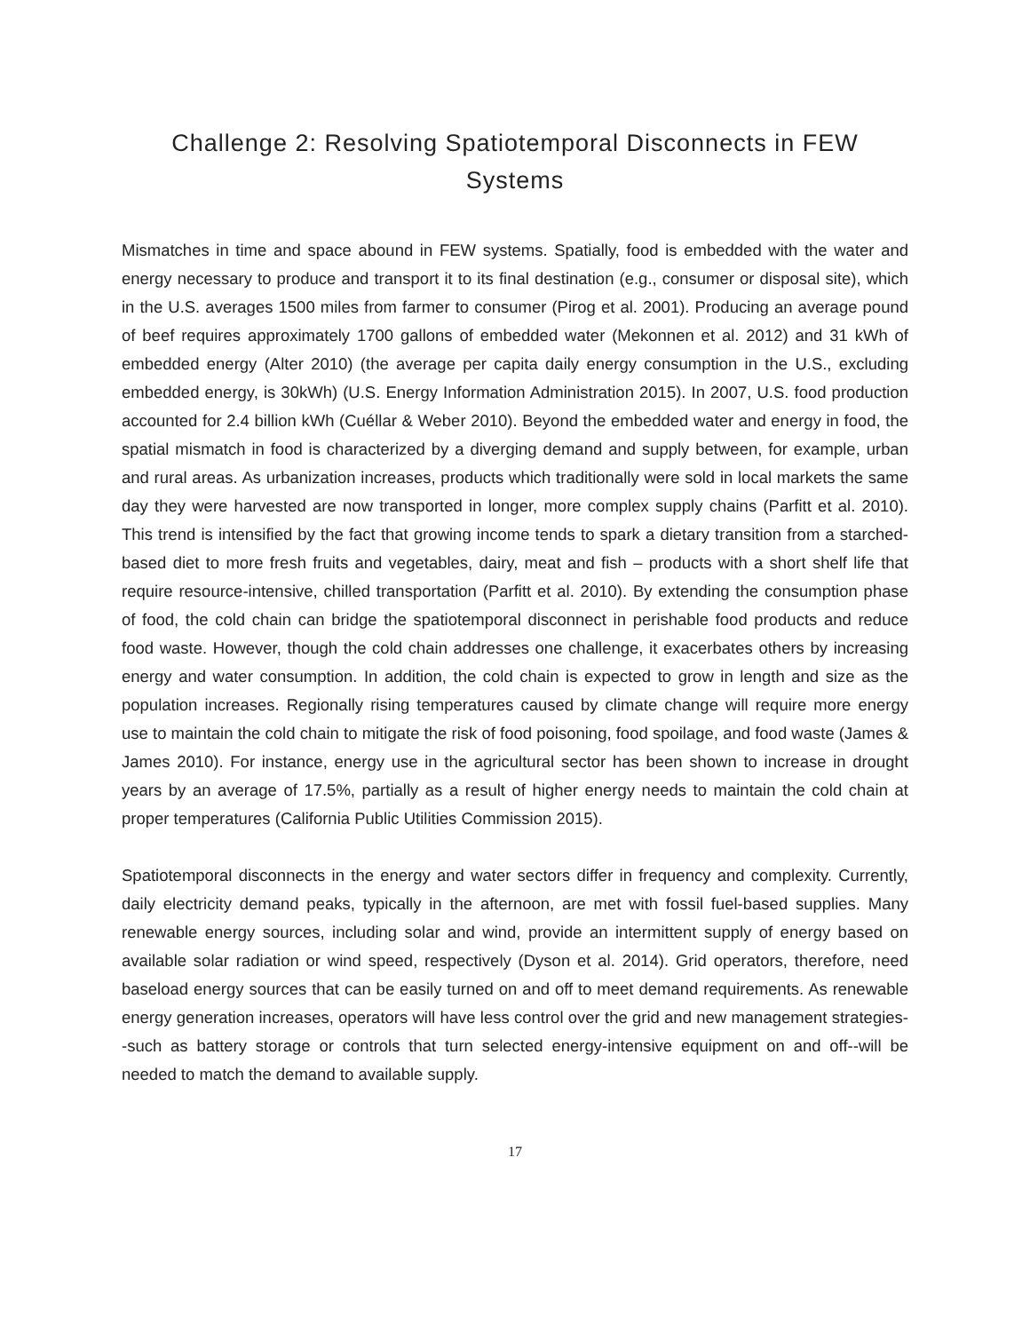Challenge 2: Resolving Spatiotemporal Disconnects in FEW Systems
Mismatches in time and space abound in FEW systems. Spatially, food is embedded with the water and energy necessary to produce and transport it to its final destination (e.g., consumer or disposal site), which in the U.S. averages 1500 miles from farmer to consumer (Pirog et al. 2001). Producing an average pound of beef requires approximately 1700 gallons of embedded water (Mekonnen et al. 2012) and 31 kWh of embedded energy (Alter 2010) (the average per capita daily energy consumption in the U.S., excluding embedded energy, is 30kWh) (U.S. Energy Information Administration 2015). In 2007, U.S. food production accounted for 2.4 billion kWh (Cuéllar & Weber 2010). Beyond the embedded water and energy in food, the spatial mismatch in food is characterized by a diverging demand and supply between, for example, urban and rural areas. As urbanization increases, products which traditionally were sold in local markets the same day they were harvested are now transported in longer, more complex supply chains (Parfitt et al. 2010). This trend is intensified by the fact that growing income tends to spark a dietary transition from a starched-based diet to more fresh fruits and vegetables, dairy, meat and fish – products with a short shelf life that require resource-intensive, chilled transportation (Parfitt et al. 2010). By extending the consumption phase of food, the cold chain can bridge the spatiotemporal disconnect in perishable food products and reduce food waste. However, though the cold chain addresses one challenge, it exacerbates others by increasing energy and water consumption. In addition, the cold chain is expected to grow in length and size as the population increases. Regionally rising temperatures caused by climate change will require more energy use to maintain the cold chain to mitigate the risk of food poisoning, food spoilage, and food waste (James & James 2010). For instance, energy use in the agricultural sector has been shown to increase in drought years by an average of 17.5%, partially as a result of higher energy needs to maintain the cold chain at proper temperatures (California Public Utilities Commission 2015).
Spatiotemporal disconnects in the energy and water sectors differ in frequency and complexity. Currently, daily electricity demand peaks, typically in the afternoon, are met with fossil fuel-based supplies. Many renewable energy sources, including solar and wind, provide an intermittent supply of energy based on available solar radiation or wind speed, respectively (Dyson et al. 2014). Grid operators, therefore, need baseload energy sources that can be easily turned on and off to meet demand requirements. As renewable energy generation increases, operators will have less control over the grid and new management strategies--such as battery storage or controls that turn selected energy-intensive equipment on and off--will be needed to match the demand to available supply.
17